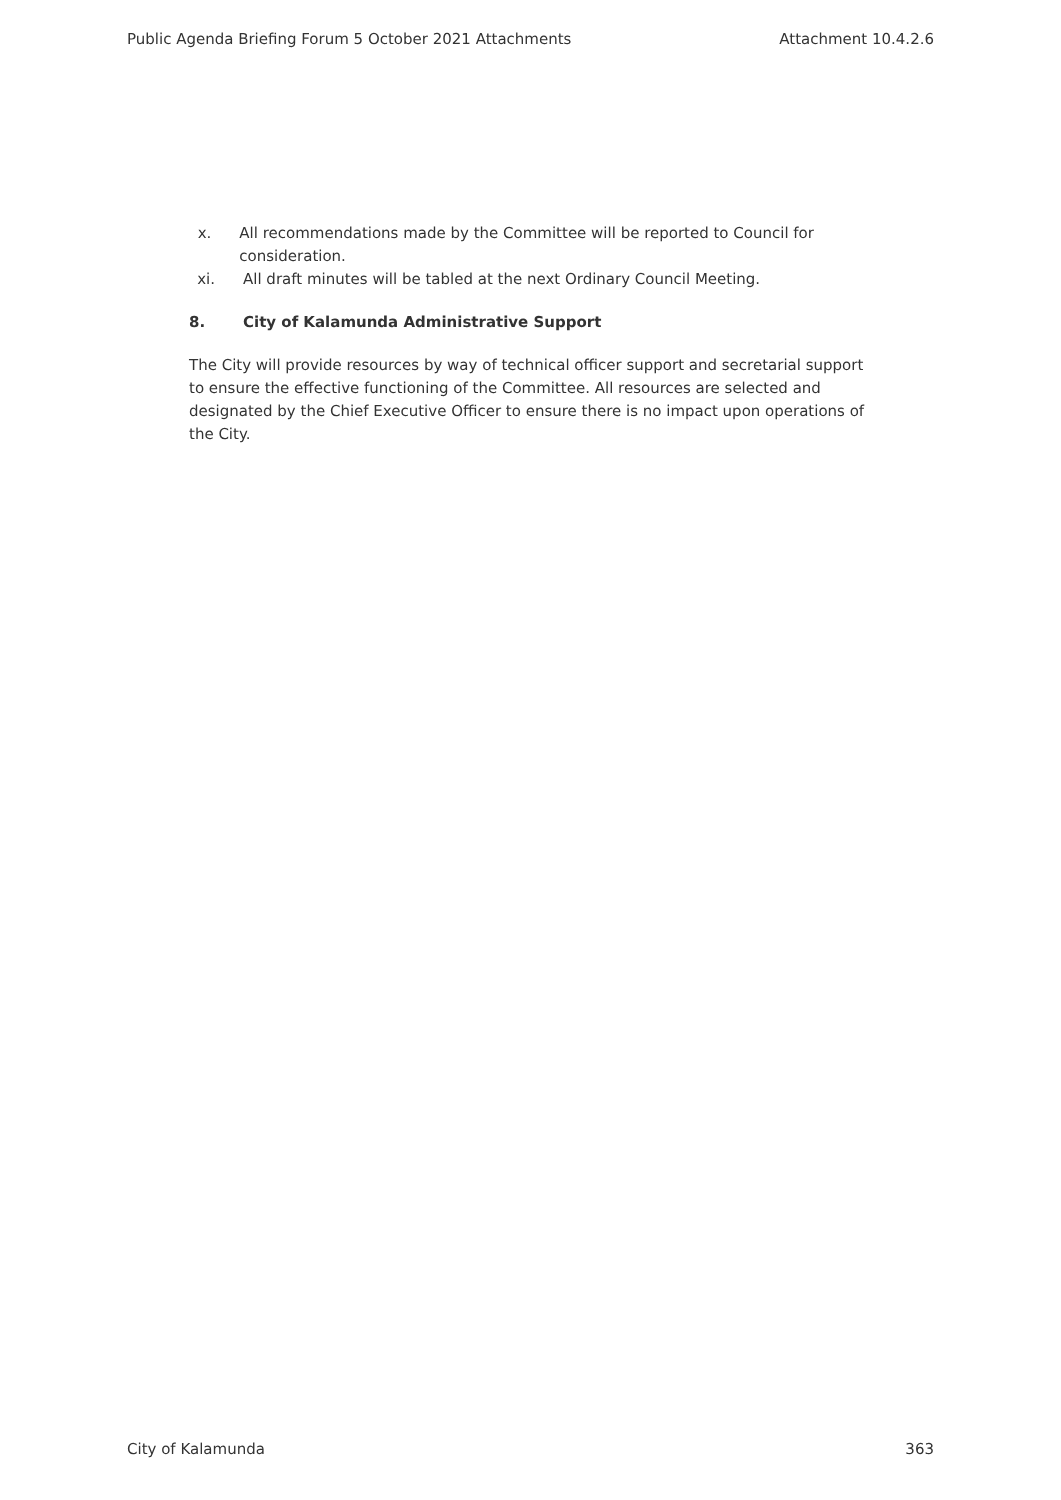Public Agenda Briefing Forum 5 October 2021 Attachments Attachment 10.4.2.6
x. All recommendations made by the Committee will be reported to Council for consideration.
xi. All draft minutes will be tabled at the next Ordinary Council Meeting.
8. City of Kalamunda Administrative Support
The City will provide resources by way of technical officer support and secretarial support to ensure the effective functioning of the Committee. All resources are selected and designated by the Chief Executive Officer to ensure there is no impact upon operations of the City.
City of Kalamunda 363